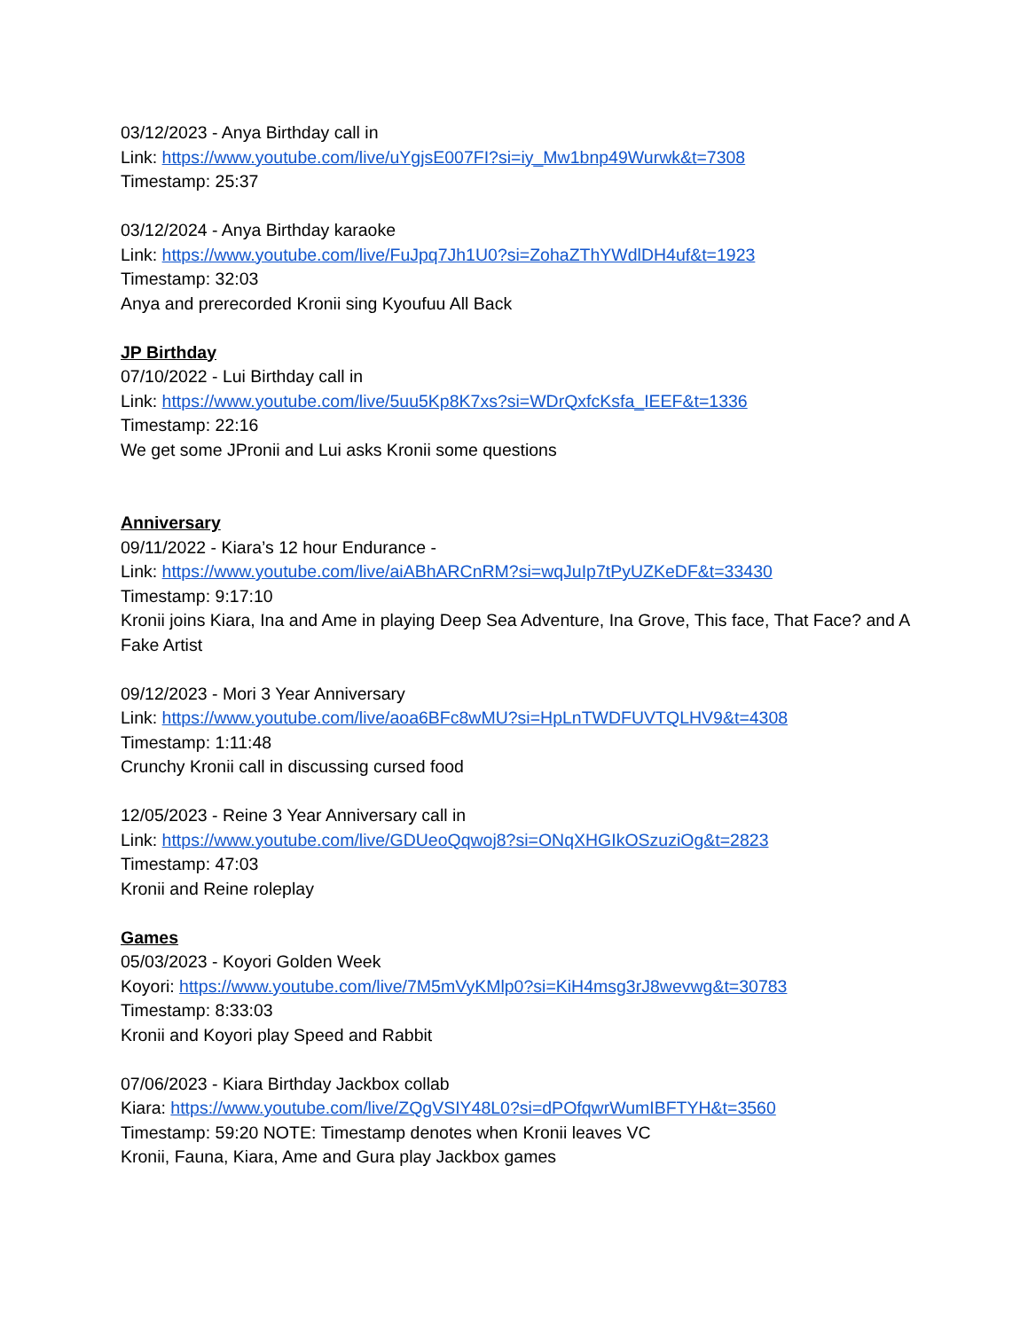03/12/2023 - Anya Birthday call in
Link: https://www.youtube.com/live/uYgjsE007FI?si=iy_Mw1bnp49Wurwk&t=7308
Timestamp: 25:37
03/12/2024 - Anya Birthday karaoke
Link: https://www.youtube.com/live/FuJpq7Jh1U0?si=ZohaZThYWdlDH4uf&t=1923
Timestamp: 32:03
Anya and prerecorded Kronii sing Kyoufuu All Back
JP Birthday
07/10/2022 - Lui Birthday call in
Link: https://www.youtube.com/live/5uu5Kp8K7xs?si=WDrQxfcKsfa_IEEF&t=1336
Timestamp: 22:16
We get some JPronii and Lui asks Kronii some questions
Anniversary
09/11/2022 - Kiara’s 12 hour Endurance -
Link: https://www.youtube.com/live/aiABhARCnRM?si=wqJuIp7tPyUZKeDF&t=33430
Timestamp: 9:17:10
Kronii joins Kiara, Ina and Ame in playing Deep Sea Adventure, Ina Grove, This face, That Face? and A Fake Artist
09/12/2023 - Mori 3 Year Anniversary
Link: https://www.youtube.com/live/aoa6BFc8wMU?si=HpLnTWDFUVTQLHV9&t=4308
Timestamp: 1:11:48
Crunchy Kronii call in discussing cursed food
12/05/2023 - Reine 3 Year Anniversary call in
Link: https://www.youtube.com/live/GDUeoQqwoj8?si=ONqXHGIkOSzuziOg&t=2823
Timestamp: 47:03
Kronii and Reine roleplay
Games
05/03/2023 - Koyori Golden Week
Koyori: https://www.youtube.com/live/7M5mVyKMlp0?si=KiH4msg3rJ8wevwg&t=30783
Timestamp: 8:33:03
Kronii and Koyori play Speed and Rabbit
07/06/2023 - Kiara Birthday Jackbox collab
Kiara: https://www.youtube.com/live/ZQgVSIY48L0?si=dPOfqwrWumIBFTYH&t=3560
Timestamp: 59:20 NOTE: Timestamp denotes when Kronii leaves VC
Kronii, Fauna, Kiara, Ame and Gura play Jackbox games